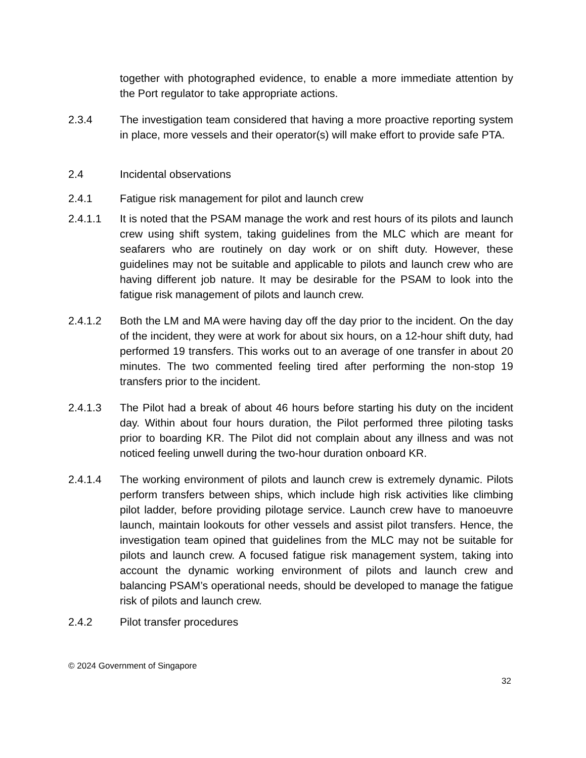together with photographed evidence, to enable a more immediate attention by the Port regulator to take appropriate actions.
2.3.4 The investigation team considered that having a more proactive reporting system in place, more vessels and their operator(s) will make effort to provide safe PTA.
2.4 Incidental observations
2.4.1 Fatigue risk management for pilot and launch crew
2.4.1.1 It is noted that the PSAM manage the work and rest hours of its pilots and launch crew using shift system, taking guidelines from the MLC which are meant for seafarers who are routinely on day work or on shift duty. However, these guidelines may not be suitable and applicable to pilots and launch crew who are having different job nature. It may be desirable for the PSAM to look into the fatigue risk management of pilots and launch crew.
2.4.1.2 Both the LM and MA were having day off the day prior to the incident. On the day of the incident, they were at work for about six hours, on a 12-hour shift duty, had performed 19 transfers. This works out to an average of one transfer in about 20 minutes. The two commented feeling tired after performing the non-stop 19 transfers prior to the incident.
2.4.1.3 The Pilot had a break of about 46 hours before starting his duty on the incident day. Within about four hours duration, the Pilot performed three piloting tasks prior to boarding KR. The Pilot did not complain about any illness and was not noticed feeling unwell during the two-hour duration onboard KR.
2.4.1.4 The working environment of pilots and launch crew is extremely dynamic. Pilots perform transfers between ships, which include high risk activities like climbing pilot ladder, before providing pilotage service. Launch crew have to manoeuvre launch, maintain lookouts for other vessels and assist pilot transfers. Hence, the investigation team opined that guidelines from the MLC may not be suitable for pilots and launch crew. A focused fatigue risk management system, taking into account the dynamic working environment of pilots and launch crew and balancing PSAM’s operational needs, should be developed to manage the fatigue risk of pilots and launch crew.
2.4.2 Pilot transfer procedures
© 2024 Government of Singapore
32